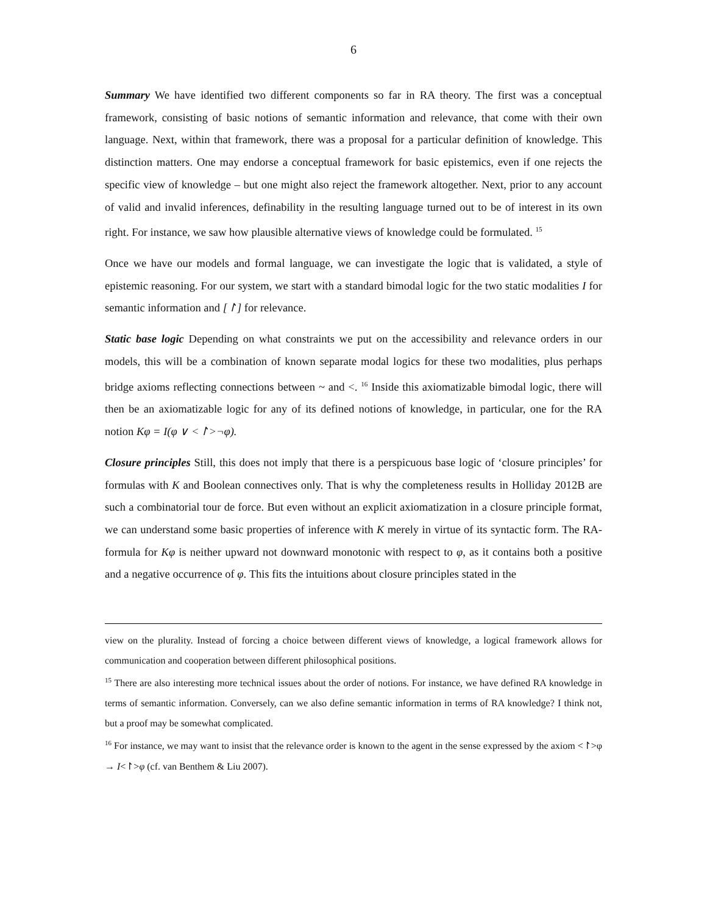6
Summary We have identified two different components so far in RA theory. The first was a conceptual framework, consisting of basic notions of semantic information and relevance, that come with their own language. Next, within that framework, there was a proposal for a particular definition of knowledge. This distinction matters. One may endorse a conceptual framework for basic epistemics, even if one rejects the specific view of knowledge – but one might also reject the framework altogether. Next, prior to any account of valid and invalid inferences, definability in the resulting language turned out to be of interest in its own right. For instance, we saw how plausible alternative views of knowledge could be formulated. <sup>15</sup>
Once we have our models and formal language, we can investigate the logic that is validated, a style of epistemic reasoning. For our system, we start with a standard bimodal logic for the two static modalities I for semantic information and [↾] for relevance.
Static base logic Depending on what constraints we put on the accessibility and relevance orders in our models, this will be a combination of known separate modal logics for these two modalities, plus perhaps bridge axioms reflecting connections between ~ and <. <sup>16</sup> Inside this axiomatizable bimodal logic, there will then be an axiomatizable logic for any of its defined notions of knowledge, in particular, one for the RA notion Kφ = I(φ ∨ <↾>¬φ).
Closure principles Still, this does not imply that there is a perspicuous base logic of ‘closure principles’ for formulas with K and Boolean connectives only. That is why the completeness results in Holliday 2012B are such a combinatorial tour de force. But even without an explicit axiomatization in a closure principle format, we can understand some basic properties of inference with K merely in virtue of its syntactic form. The RA-formula for Kφ is neither upward not downward monotonic with respect to φ, as it contains both a positive and a negative occurrence of φ. This fits the intuitions about closure principles stated in the
view on the plurality. Instead of forcing a choice between different views of knowledge, a logical framework allows for communication and cooperation between different philosophical positions.
<sup>15</sup> There are also interesting more technical issues about the order of notions. For instance, we have defined RA knowledge in terms of semantic information. Conversely, can we also define semantic information in terms of RA knowledge? I think not, but a proof may be somewhat complicated.
<sup>16</sup> For instance, we may want to insist that the relevance order is known to the agent in the sense expressed by the axiom <↾>φ → I<↾>φ (cf. van Benthem & Liu 2007).